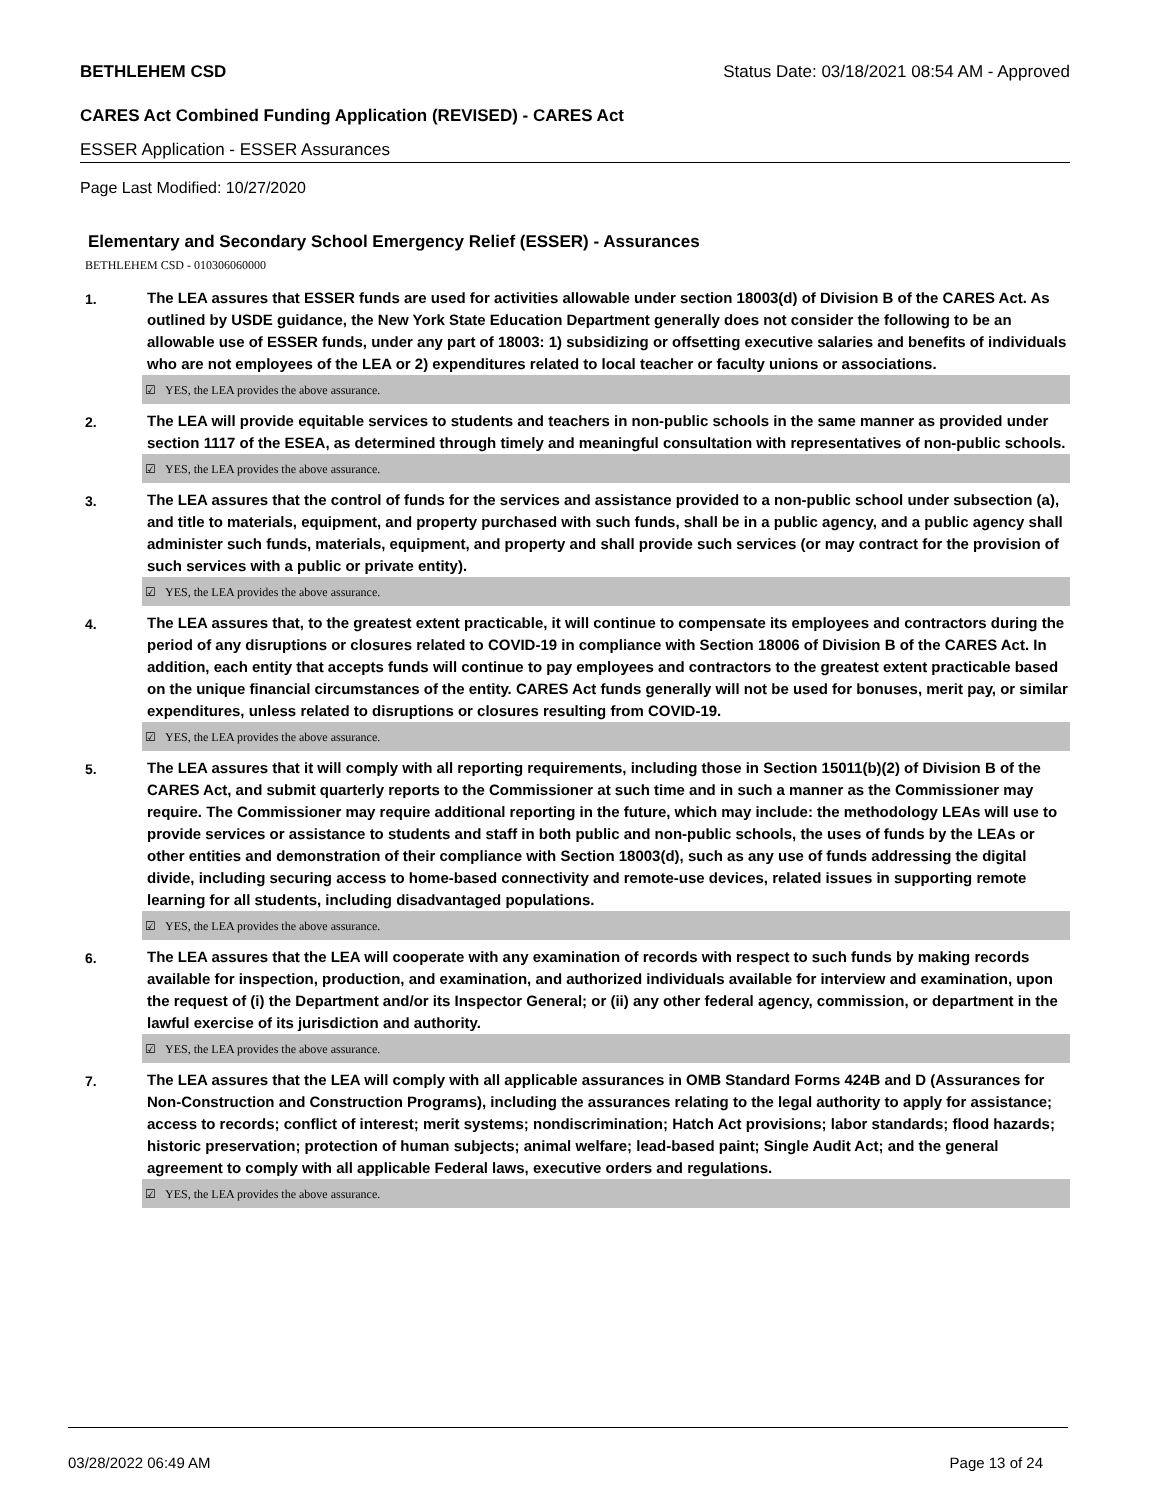BETHLEHEM CSD Status Date: 03/18/2021 08:54 AM - Approved
CARES Act Combined Funding Application (REVISED) - CARES Act
ESSER Application - ESSER Assurances
Page Last Modified: 10/27/2020
Elementary and Secondary School Emergency Relief (ESSER) - Assurances
BETHLEHEM CSD - 010306060000
1.
The LEA assures that ESSER funds are used for activities allowable under section 18003(d) of Division B of the CARES Act. As outlined by USDE guidance, the New York State Education Department generally does not consider the following to be an allowable use of ESSER funds, under any part of 18003: 1) subsidizing or offsetting executive salaries and benefits of individuals who are not employees of the LEA or 2) expenditures related to local teacher or faculty unions or associations.
☑ YES, the LEA provides the above assurance.
2.
The LEA will provide equitable services to students and teachers in non-public schools in the same manner as provided under section 1117 of the ESEA, as determined through timely and meaningful consultation with representatives of non-public schools.
☑ YES, the LEA provides the above assurance.
3.
The LEA assures that the control of funds for the services and assistance provided to a non-public school under subsection (a), and title to materials, equipment, and property purchased with such funds, shall be in a public agency, and a public agency shall administer such funds, materials, equipment, and property and shall provide such services (or may contract for the provision of such services with a public or private entity).
☑ YES, the LEA provides the above assurance.
4.
The LEA assures that, to the greatest extent practicable, it will continue to compensate its employees and contractors during the period of any disruptions or closures related to COVID-19 in compliance with Section 18006 of Division B of the CARES Act. In addition, each entity that accepts funds will continue to pay employees and contractors to the greatest extent practicable based on the unique financial circumstances of the entity. CARES Act funds generally will not be used for bonuses, merit pay, or similar expenditures, unless related to disruptions or closures resulting from COVID-19.
☑ YES, the LEA provides the above assurance.
5.
The LEA assures that it will comply with all reporting requirements, including those in Section 15011(b)(2) of Division B of the CARES Act, and submit quarterly reports to the Commissioner at such time and in such a manner as the Commissioner may require. The Commissioner may require additional reporting in the future, which may include: the methodology LEAs will use to provide services or assistance to students and staff in both public and non-public schools, the uses of funds by the LEAs or other entities and demonstration of their compliance with Section 18003(d), such as any use of funds addressing the digital divide, including securing access to home-based connectivity and remote-use devices, related issues in supporting remote learning for all students, including disadvantaged populations.
☑ YES, the LEA provides the above assurance.
6.
The LEA assures that the LEA will cooperate with any examination of records with respect to such funds by making records available for inspection, production, and examination, and authorized individuals available for interview and examination, upon the request of (i) the Department and/or its Inspector General; or (ii) any other federal agency, commission, or department in the lawful exercise of its jurisdiction and authority.
☑ YES, the LEA provides the above assurance.
7.
The LEA assures that the LEA will comply with all applicable assurances in OMB Standard Forms 424B and D (Assurances for Non-Construction and Construction Programs), including the assurances relating to the legal authority to apply for assistance; access to records; conflict of interest; merit systems; nondiscrimination; Hatch Act provisions; labor standards; flood hazards; historic preservation; protection of human subjects; animal welfare; lead-based paint; Single Audit Act; and the general agreement to comply with all applicable Federal laws, executive orders and regulations.
☑ YES, the LEA provides the above assurance.
03/28/2022 06:49 AM Page 13 of 24